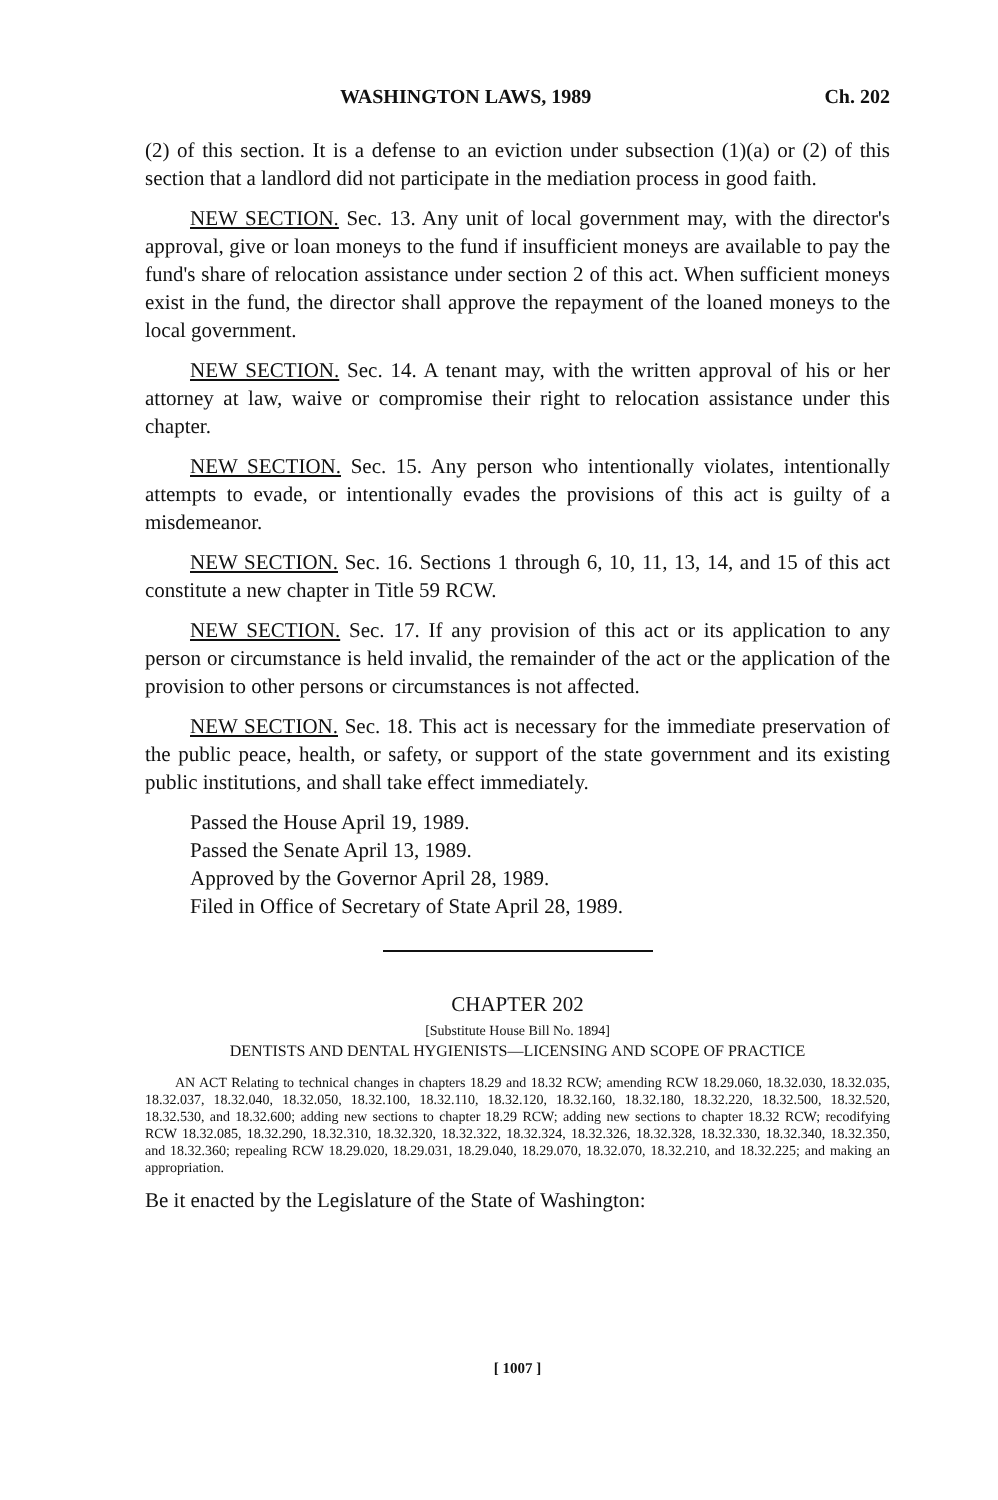WASHINGTON LAWS, 1989 Ch. 202
(2) of this section. It is a defense to an eviction under subsection (1)(a) or (2) of this section that a landlord did not participate in the mediation process in good faith.
NEW SECTION. Sec. 13. Any unit of local government may, with the director's approval, give or loan moneys to the fund if insufficient moneys are available to pay the fund's share of relocation assistance under section 2 of this act. When sufficient moneys exist in the fund, the director shall approve the repayment of the loaned moneys to the local government.
NEW SECTION. Sec. 14. A tenant may, with the written approval of his or her attorney at law, waive or compromise their right to relocation assistance under this chapter.
NEW SECTION. Sec. 15. Any person who intentionally violates, intentionally attempts to evade, or intentionally evades the provisions of this act is guilty of a misdemeanor.
NEW SECTION. Sec. 16. Sections 1 through 6, 10, 11, 13, 14, and 15 of this act constitute a new chapter in Title 59 RCW.
NEW SECTION. Sec. 17. If any provision of this act or its application to any person or circumstance is held invalid, the remainder of the act or the application of the provision to other persons or circumstances is not affected.
NEW SECTION. Sec. 18. This act is necessary for the immediate preservation of the public peace, health, or safety, or support of the state government and its existing public institutions, and shall take effect immediately.
Passed the House April 19, 1989.
Passed the Senate April 13, 1989.
Approved by the Governor April 28, 1989.
Filed in Office of Secretary of State April 28, 1989.
CHAPTER 202
[Substitute House Bill No. 1894]
DENTISTS AND DENTAL HYGIENISTS—LICENSING AND SCOPE OF PRACTICE
AN ACT Relating to technical changes in chapters 18.29 and 18.32 RCW; amending RCW 18.29.060, 18.32.030, 18.32.035, 18.32.037, 18.32.040, 18.32.050, 18.32.100, 18.32.110, 18.32.120, 18.32.160, 18.32.180, 18.32.220, 18.32.500, 18.32.520, 18.32.530, and 18.32.600; adding new sections to chapter 18.29 RCW; adding new sections to chapter 18.32 RCW; recodifying RCW 18.32.085, 18.32.290, 18.32.310, 18.32.320, 18.32.322, 18.32.324, 18.32.326, 18.32.328, 18.32.330, 18.32.340, 18.32.350, and 18.32.360; repealing RCW 18.29.020, 18.29.031, 18.29.040, 18.29.070, 18.32.070, 18.32.210, and 18.32.225; and making an appropriation.
Be it enacted by the Legislature of the State of Washington:
[ 1007 ]